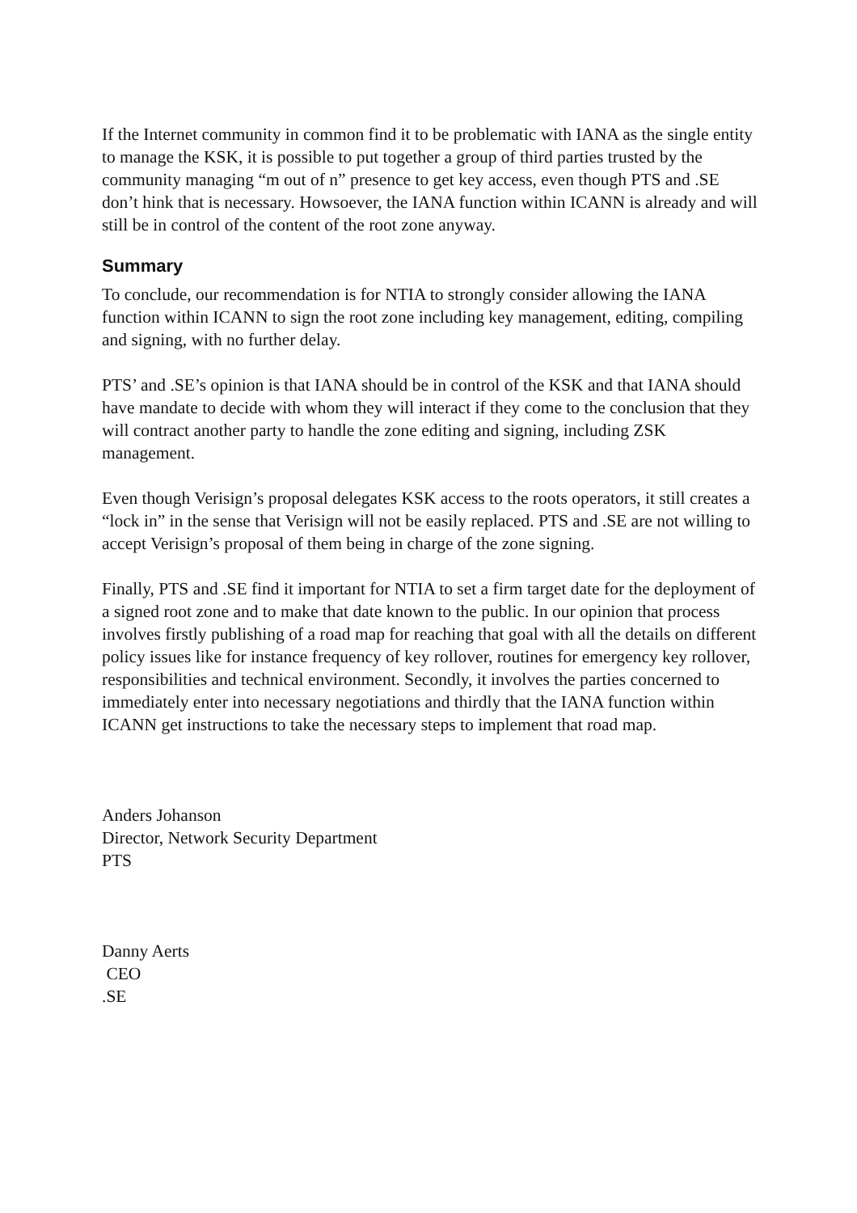If the Internet community in common find it to be problematic with IANA as the single entity to manage the KSK, it is possible to put together a group of third parties trusted by the community managing “m out of n” presence to get key access, even though PTS and .SE don’t hink that is necessary. Howsoever, the IANA function within ICANN is already and will still be in control of the content of the root zone anyway.
Summary
To conclude, our recommendation is for NTIA to strongly consider allowing the IANA function within ICANN to sign the root zone including key management, editing, compiling and signing, with no further delay.
PTS’ and .SE’s opinion is that IANA should be in control of the KSK and that IANA should have mandate to decide with whom they will interact if they come to the conclusion that they will contract another party to handle the zone editing and signing, including ZSK management.
Even though Verisign’s proposal delegates KSK access to the roots operators, it still creates a “lock in” in the sense that Verisign will not be easily replaced. PTS and .SE are not willing to accept Verisign’s proposal of them being in charge of the zone signing.
Finally, PTS and .SE find it important for NTIA to set a firm target date for the deployment of a signed root zone and to make that date known to the public. In our opinion that process involves firstly publishing of a road map for reaching that goal with all the details on different policy issues like for instance frequency of key rollover, routines for emergency key rollover, responsibilities and technical environment. Secondly, it involves the parties concerned to immediately enter into necessary negotiations and thirdly that the IANA function within ICANN get instructions to take the necessary steps to implement that road map.
Anders Johanson
Director, Network Security Department
PTS
Danny Aerts
CEO
.SE